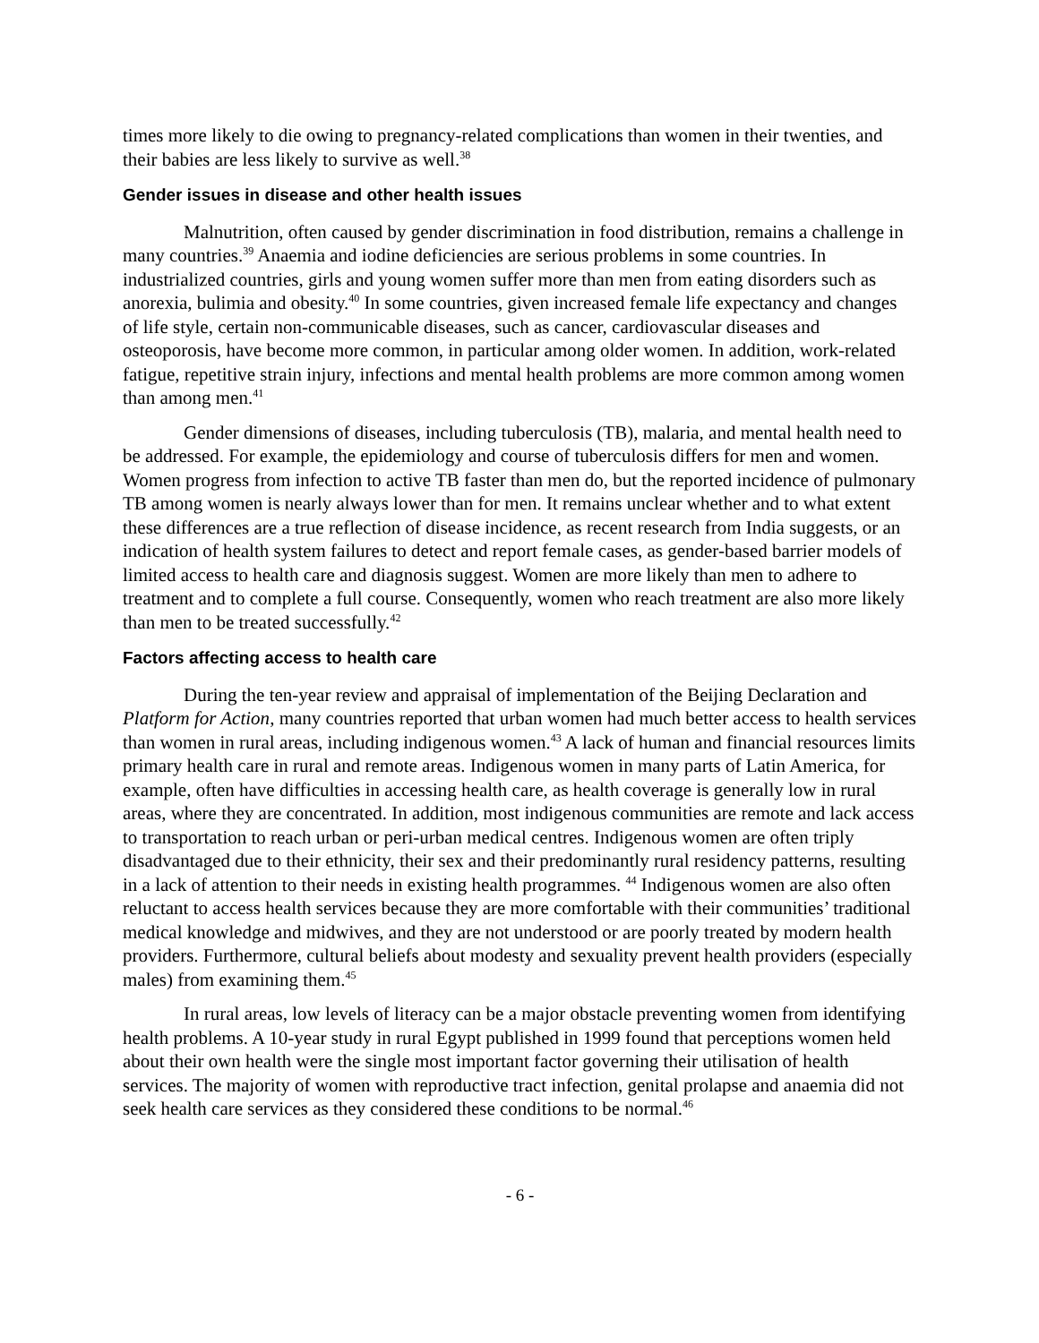times more likely to die owing to pregnancy-related complications than women in their twenties, and their babies are less likely to survive as well.<sup>38</sup>
Gender issues in disease and other health issues
Malnutrition, often caused by gender discrimination in food distribution, remains a challenge in many countries.<sup>39</sup> Anaemia and iodine deficiencies are serious problems in some countries. In industrialized countries, girls and young women suffer more than men from eating disorders such as anorexia, bulimia and obesity.<sup>40</sup> In some countries, given increased female life expectancy and changes of life style, certain non-communicable diseases, such as cancer, cardiovascular diseases and osteoporosis, have become more common, in particular among older women. In addition, work-related fatigue, repetitive strain injury, infections and mental health problems are more common among women than among men.<sup>41</sup>
Gender dimensions of diseases, including tuberculosis (TB), malaria, and mental health need to be addressed. For example, the epidemiology and course of tuberculosis differs for men and women. Women progress from infection to active TB faster than men do, but the reported incidence of pulmonary TB among women is nearly always lower than for men. It remains unclear whether and to what extent these differences are a true reflection of disease incidence, as recent research from India suggests, or an indication of health system failures to detect and report female cases, as gender-based barrier models of limited access to health care and diagnosis suggest. Women are more likely than men to adhere to treatment and to complete a full course. Consequently, women who reach treatment are also more likely than men to be treated successfully.<sup>42</sup>
Factors affecting access to health care
During the ten-year review and appraisal of implementation of the Beijing Declaration and Platform for Action, many countries reported that urban women had much better access to health services than women in rural areas, including indigenous women.<sup>43</sup> A lack of human and financial resources limits primary health care in rural and remote areas. Indigenous women in many parts of Latin America, for example, often have difficulties in accessing health care, as health coverage is generally low in rural areas, where they are concentrated. In addition, most indigenous communities are remote and lack access to transportation to reach urban or peri-urban medical centres. Indigenous women are often triply disadvantaged due to their ethnicity, their sex and their predominantly rural residency patterns, resulting in a lack of attention to their needs in existing health programmes. <sup>44</sup> Indigenous women are also often reluctant to access health services because they are more comfortable with their communities’ traditional medical knowledge and midwives, and they are not understood or are poorly treated by modern health providers. Furthermore, cultural beliefs about modesty and sexuality prevent health providers (especially males) from examining them.<sup>45</sup>
In rural areas, low levels of literacy can be a major obstacle preventing women from identifying health problems. A 10-year study in rural Egypt published in 1999 found that perceptions women held about their own health were the single most important factor governing their utilisation of health services. The majority of women with reproductive tract infection, genital prolapse and anaemia did not seek health care services as they considered these conditions to be normal.<sup>46</sup>
- 6 -